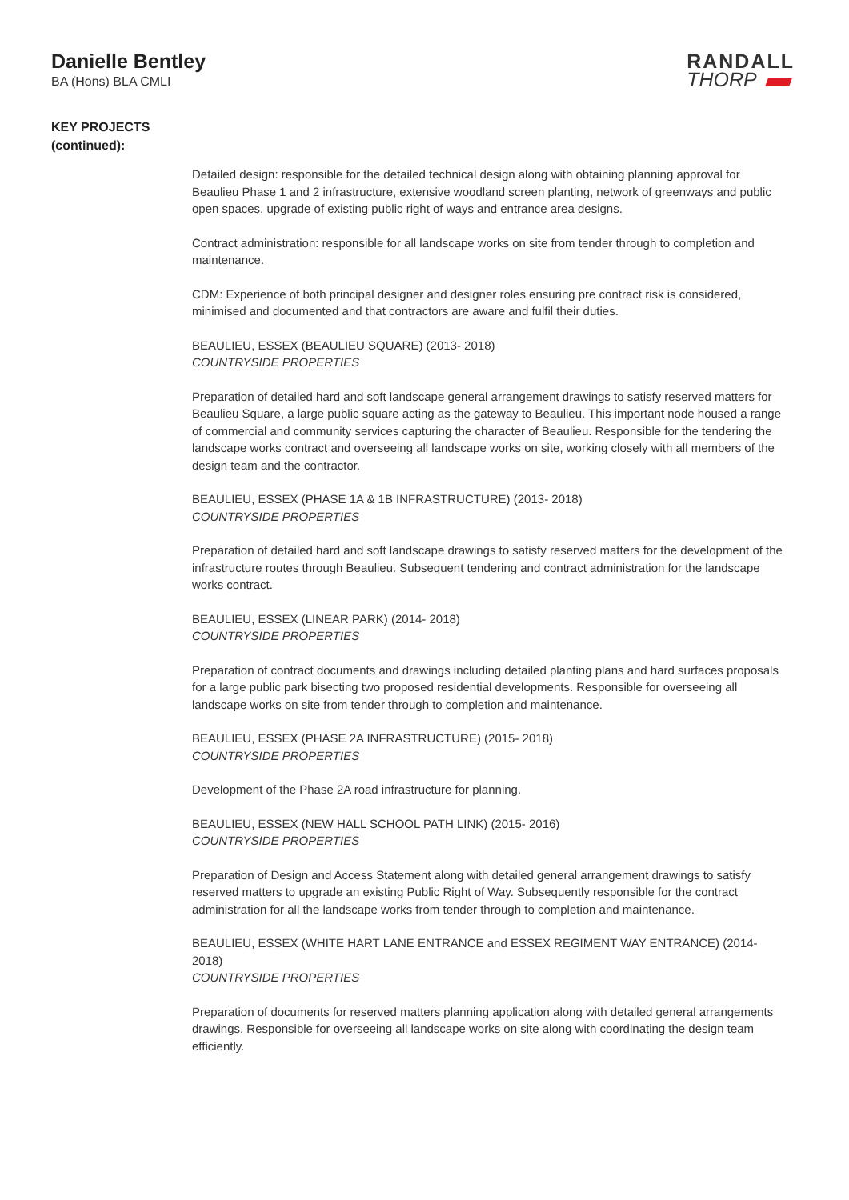Danielle Bentley
BA (Hons) BLA CMLI
RANDALL
THORP
KEY PROJECTS
(continued):
Detailed design: responsible for the detailed technical design along with obtaining planning approval for Beaulieu Phase 1 and 2 infrastructure, extensive woodland screen planting, network of greenways and public open spaces, upgrade of existing public right of ways and entrance area designs.
Contract administration: responsible for all landscape works on site from tender through to completion and maintenance.
CDM: Experience of both principal designer and designer roles ensuring pre contract risk is considered, minimised and documented and that contractors are aware and fulfil their duties.
BEAULIEU, ESSEX (BEAULIEU SQUARE) (2013- 2018)
COUNTRYSIDE PROPERTIES
Preparation of detailed hard and soft landscape general arrangement drawings to satisfy reserved matters for Beaulieu Square, a large public square acting as the gateway to Beaulieu. This important node housed a range of commercial and community services capturing the character of Beaulieu. Responsible for the tendering the landscape works contract and overseeing all landscape works on site, working closely with all members of the design team and the contractor.
BEAULIEU, ESSEX (PHASE 1A & 1B INFRASTRUCTURE) (2013- 2018)
COUNTRYSIDE PROPERTIES
Preparation of detailed hard and soft landscape drawings to satisfy reserved matters for the development of the infrastructure routes through Beaulieu. Subsequent tendering and contract administration for the landscape works contract.
BEAULIEU, ESSEX (LINEAR PARK) (2014- 2018)
COUNTRYSIDE PROPERTIES
Preparation of contract documents and drawings including detailed planting plans and hard surfaces proposals for a large public park bisecting two proposed residential developments. Responsible for overseeing all landscape works on site from tender through to completion and maintenance.
BEAULIEU, ESSEX (PHASE 2A INFRASTRUCTURE) (2015- 2018)
COUNTRYSIDE PROPERTIES
Development of the Phase 2A road infrastructure for planning.
BEAULIEU, ESSEX (NEW HALL SCHOOL PATH LINK) (2015- 2016)
COUNTRYSIDE PROPERTIES
Preparation of Design and Access Statement along with detailed general arrangement drawings to satisfy reserved matters to upgrade an existing Public Right of Way. Subsequently responsible for the contract administration for all the landscape works from tender through to completion and maintenance.
BEAULIEU, ESSEX (WHITE HART LANE ENTRANCE and ESSEX REGIMENT WAY ENTRANCE) (2014-2018)
COUNTRYSIDE PROPERTIES
Preparation of documents for reserved matters planning application along with detailed general arrangements drawings. Responsible for overseeing all landscape works on site along with coordinating the design team efficiently.